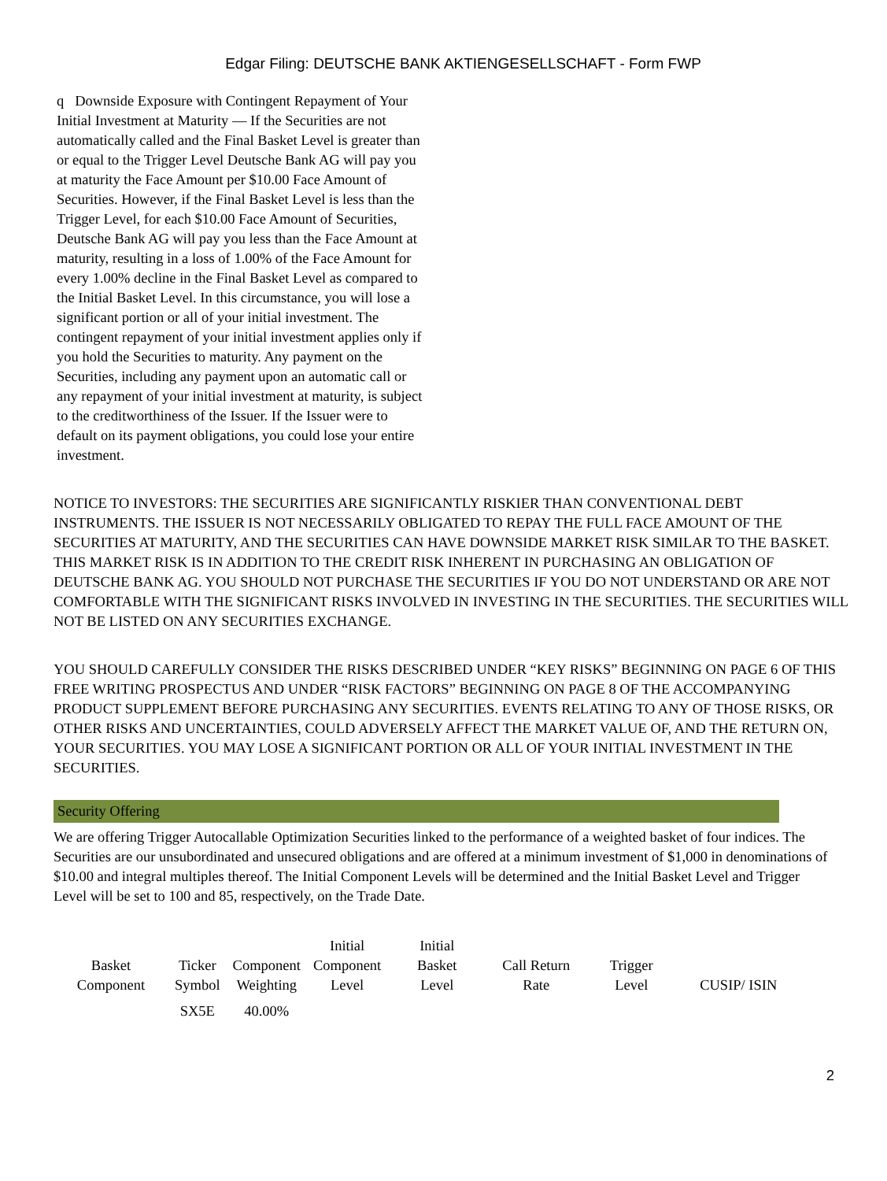Edgar Filing: DEUTSCHE BANK AKTIENGESELLSCHAFT - Form FWP
q Downside Exposure with Contingent Repayment of Your Initial Investment at Maturity — If the Securities are not automatically called and the Final Basket Level is greater than or equal to the Trigger Level Deutsche Bank AG will pay you at maturity the Face Amount per $10.00 Face Amount of Securities. However, if the Final Basket Level is less than the Trigger Level, for each $10.00 Face Amount of Securities, Deutsche Bank AG will pay you less than the Face Amount at maturity, resulting in a loss of 1.00% of the Face Amount for every 1.00% decline in the Final Basket Level as compared to the Initial Basket Level. In this circumstance, you will lose a significant portion or all of your initial investment. The contingent repayment of your initial investment applies only if you hold the Securities to maturity. Any payment on the Securities, including any payment upon an automatic call or any repayment of your initial investment at maturity, is subject to the creditworthiness of the Issuer. If the Issuer were to default on its payment obligations, you could lose your entire investment.
NOTICE TO INVESTORS: THE SECURITIES ARE SIGNIFICANTLY RISKIER THAN CONVENTIONAL DEBT INSTRUMENTS. THE ISSUER IS NOT NECESSARILY OBLIGATED TO REPAY THE FULL FACE AMOUNT OF THE SECURITIES AT MATURITY, AND THE SECURITIES CAN HAVE DOWNSIDE MARKET RISK SIMILAR TO THE BASKET. THIS MARKET RISK IS IN ADDITION TO THE CREDIT RISK INHERENT IN PURCHASING AN OBLIGATION OF DEUTSCHE BANK AG. YOU SHOULD NOT PURCHASE THE SECURITIES IF YOU DO NOT UNDERSTAND OR ARE NOT COMFORTABLE WITH THE SIGNIFICANT RISKS INVOLVED IN INVESTING IN THE SECURITIES. THE SECURITIES WILL NOT BE LISTED ON ANY SECURITIES EXCHANGE.
YOU SHOULD CAREFULLY CONSIDER THE RISKS DESCRIBED UNDER “KEY RISKS” BEGINNING ON PAGE 6 OF THIS FREE WRITING PROSPECTUS AND UNDER “RISK FACTORS” BEGINNING ON PAGE 8 OF THE ACCOMPANYING PRODUCT SUPPLEMENT BEFORE PURCHASING ANY SECURITIES. EVENTS RELATING TO ANY OF THOSE RISKS, OR OTHER RISKS AND UNCERTAINTIES, COULD ADVERSELY AFFECT THE MARKET VALUE OF, AND THE RETURN ON, YOUR SECURITIES. YOU MAY LOSE A SIGNIFICANT PORTION OR ALL OF YOUR INITIAL INVESTMENT IN THE SECURITIES.
Security Offering
We are offering Trigger Autocallable Optimization Securities linked to the performance of a weighted basket of four indices. The Securities are our unsubordinated and unsecured obligations and are offered at a minimum investment of $1,000 in denominations of $10.00 and integral multiples thereof. The Initial Component Levels will be determined and the Initial Basket Level and Trigger Level will be set to 100 and 85, respectively, on the Trade Date.
| Basket Component | Ticker Symbol | Component Weighting | Initial Component Level | Initial Basket Level | Call Return Rate | Trigger Level | CUSIP/ ISIN |
| --- | --- | --- | --- | --- | --- | --- | --- |
| | SX5E | 40.00% | | | | | |
2